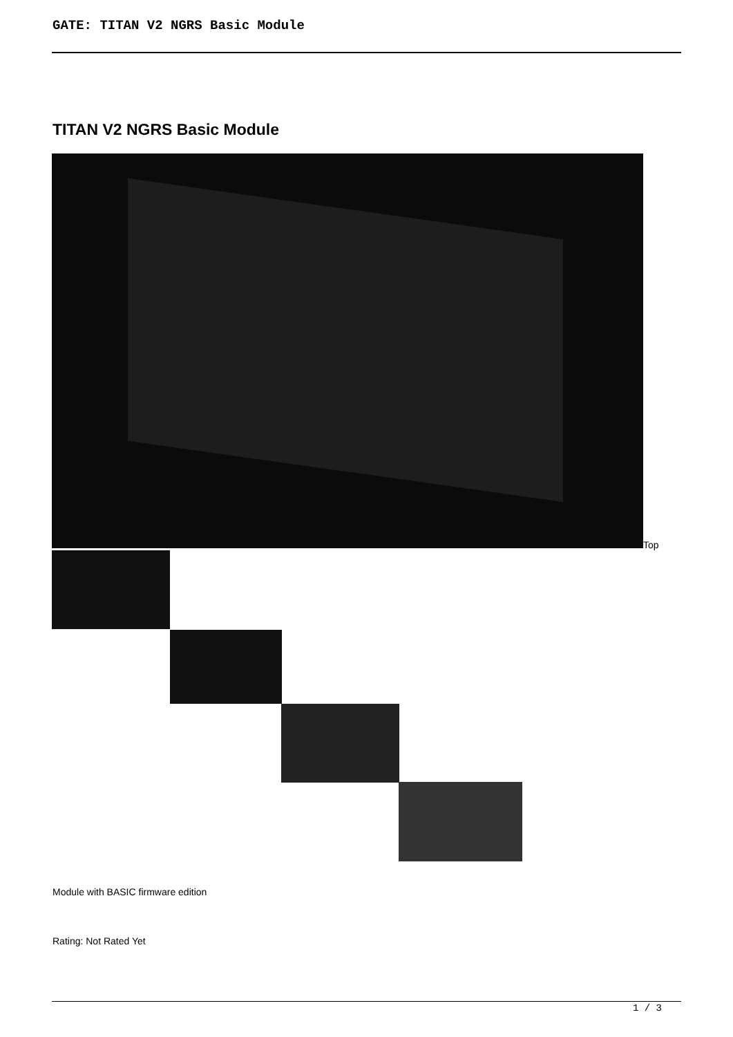GATE: TITAN V2 NGRS Basic Module
TITAN V2 NGRS Basic Module
Top
Module with BASIC firmware edition
Rating: Not Rated Yet
1 / 3